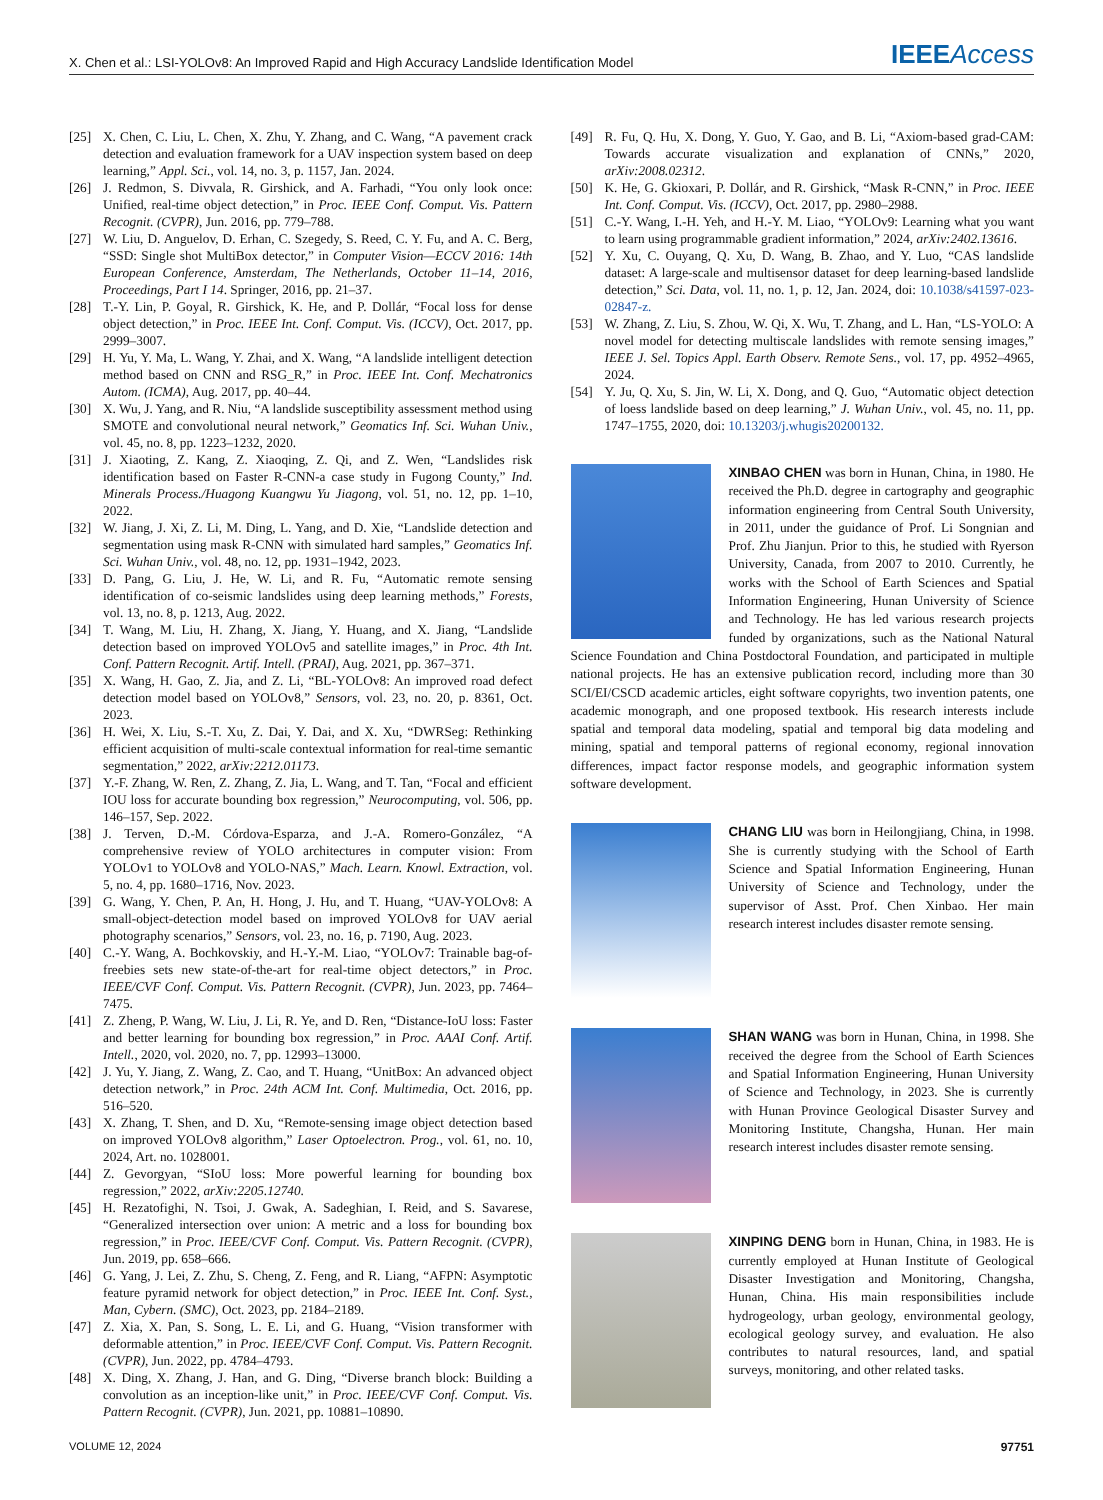X. Chen et al.: LSI-YOLOv8: An Improved Rapid and High Accuracy Landslide Identification Model IEEEAccess
[25] X. Chen, C. Liu, L. Chen, X. Zhu, Y. Zhang, and C. Wang, “A pavement crack detection and evaluation framework for a UAV inspection system based on deep learning,” Appl. Sci., vol. 14, no. 3, p. 1157, Jan. 2024.
[26] J. Redmon, S. Divvala, R. Girshick, and A. Farhadi, “You only look once: Unified, real-time object detection,” in Proc. IEEE Conf. Comput. Vis. Pattern Recognit. (CVPR), Jun. 2016, pp. 779–788.
[27] W. Liu, D. Anguelov, D. Erhan, C. Szegedy, S. Reed, C. Y. Fu, and A. C. Berg, “SSD: Single shot MultiBox detector,” in Computer Vision—ECCV 2016: 14th European Conference, Amsterdam, The Netherlands, October 11–14, 2016, Proceedings, Part I 14. Springer, 2016, pp. 21–37.
[28] T.-Y. Lin, P. Goyal, R. Girshick, K. He, and P. Dollár, “Focal loss for dense object detection,” in Proc. IEEE Int. Conf. Comput. Vis. (ICCV), Oct. 2017, pp. 2999–3007.
[29] H. Yu, Y. Ma, L. Wang, Y. Zhai, and X. Wang, “A landslide intelligent detection method based on CNN and RSG_R,” in Proc. IEEE Int. Conf. Mechatronics Autom. (ICMA), Aug. 2017, pp. 40–44.
[30] X. Wu, J. Yang, and R. Niu, “A landslide susceptibility assessment method using SMOTE and convolutional neural network,” Geomatics Inf. Sci. Wuhan Univ., vol. 45, no. 8, pp. 1223–1232, 2020.
[31] J. Xiaoting, Z. Kang, Z. Xiaoqing, Z. Qi, and Z. Wen, “Landslides risk identification based on Faster R-CNN-a case study in Fugong County,” Ind. Minerals Process./Huagong Kuangwu Yu Jiagong, vol. 51, no. 12, pp. 1–10, 2022.
[32] W. Jiang, J. Xi, Z. Li, M. Ding, L. Yang, and D. Xie, “Landslide detection and segmentation using mask R-CNN with simulated hard samples,” Geomatics Inf. Sci. Wuhan Univ., vol. 48, no. 12, pp. 1931–1942, 2023.
[33] D. Pang, G. Liu, J. He, W. Li, and R. Fu, “Automatic remote sensing identification of co-seismic landslides using deep learning methods,” Forests, vol. 13, no. 8, p. 1213, Aug. 2022.
[34] T. Wang, M. Liu, H. Zhang, X. Jiang, Y. Huang, and X. Jiang, “Landslide detection based on improved YOLOv5 and satellite images,” in Proc. 4th Int. Conf. Pattern Recognit. Artif. Intell. (PRAI), Aug. 2021, pp. 367–371.
[35] X. Wang, H. Gao, Z. Jia, and Z. Li, “BL-YOLOv8: An improved road defect detection model based on YOLOv8,” Sensors, vol. 23, no. 20, p. 8361, Oct. 2023.
[36] H. Wei, X. Liu, S.-T. Xu, Z. Dai, Y. Dai, and X. Xu, “DWRSeg: Rethinking efficient acquisition of multi-scale contextual information for real-time semantic segmentation,” 2022, arXiv:2212.01173.
[37] Y.-F. Zhang, W. Ren, Z. Zhang, Z. Jia, L. Wang, and T. Tan, “Focal and efficient IOU loss for accurate bounding box regression,” Neurocomputing, vol. 506, pp. 146–157, Sep. 2022.
[38] J. Terven, D.-M. Córdova-Esparza, and J.-A. Romero-González, “A comprehensive review of YOLO architectures in computer vision: From YOLOv1 to YOLOv8 and YOLO-NAS,” Mach. Learn. Knowl. Extraction, vol. 5, no. 4, pp. 1680–1716, Nov. 2023.
[39] G. Wang, Y. Chen, P. An, H. Hong, J. Hu, and T. Huang, “UAV-YOLOv8: A small-object-detection model based on improved YOLOv8 for UAV aerial photography scenarios,” Sensors, vol. 23, no. 16, p. 7190, Aug. 2023.
[40] C.-Y. Wang, A. Bochkovskiy, and H.-Y.-M. Liao, “YOLOv7: Trainable bag-of-freebies sets new state-of-the-art for real-time object detectors,” in Proc. IEEE/CVF Conf. Comput. Vis. Pattern Recognit. (CVPR), Jun. 2023, pp. 7464–7475.
[41] Z. Zheng, P. Wang, W. Liu, J. Li, R. Ye, and D. Ren, “Distance-IoU loss: Faster and better learning for bounding box regression,” in Proc. AAAI Conf. Artif. Intell., 2020, vol. 2020, no. 7, pp. 12993–13000.
[42] J. Yu, Y. Jiang, Z. Wang, Z. Cao, and T. Huang, “UnitBox: An advanced object detection network,” in Proc. 24th ACM Int. Conf. Multimedia, Oct. 2016, pp. 516–520.
[43] X. Zhang, T. Shen, and D. Xu, “Remote-sensing image object detection based on improved YOLOv8 algorithm,” Laser Optoelectron. Prog., vol. 61, no. 10, 2024, Art. no. 1028001.
[44] Z. Gevorgyan, “SIoU loss: More powerful learning for bounding box regression,” 2022, arXiv:2205.12740.
[45] H. Rezatofighi, N. Tsoi, J. Gwak, A. Sadeghian, I. Reid, and S. Savarese, “Generalized intersection over union: A metric and a loss for bounding box regression,” in Proc. IEEE/CVF Conf. Comput. Vis. Pattern Recognit. (CVPR), Jun. 2019, pp. 658–666.
[46] G. Yang, J. Lei, Z. Zhu, S. Cheng, Z. Feng, and R. Liang, “AFPN: Asymptotic feature pyramid network for object detection,” in Proc. IEEE Int. Conf. Syst., Man, Cybern. (SMC), Oct. 2023, pp. 2184–2189.
[47] Z. Xia, X. Pan, S. Song, L. E. Li, and G. Huang, “Vision transformer with deformable attention,” in Proc. IEEE/CVF Conf. Comput. Vis. Pattern Recognit. (CVPR), Jun. 2022, pp. 4784–4793.
[48] X. Ding, X. Zhang, J. Han, and G. Ding, “Diverse branch block: Building a convolution as an inception-like unit,” in Proc. IEEE/CVF Conf. Comput. Vis. Pattern Recognit. (CVPR), Jun. 2021, pp. 10881–10890.
[49] R. Fu, Q. Hu, X. Dong, Y. Guo, Y. Gao, and B. Li, “Axiom-based grad-CAM: Towards accurate visualization and explanation of CNNs,” 2020, arXiv:2008.02312.
[50] K. He, G. Gkioxari, P. Dollár, and R. Girshick, “Mask R-CNN,” in Proc. IEEE Int. Conf. Comput. Vis. (ICCV), Oct. 2017, pp. 2980–2988.
[51] C.-Y. Wang, I.-H. Yeh, and H.-Y. M. Liao, “YOLOv9: Learning what you want to learn using programmable gradient information,” 2024, arXiv:2402.13616.
[52] Y. Xu, C. Ouyang, Q. Xu, D. Wang, B. Zhao, and Y. Luo, “CAS landslide dataset: A large-scale and multisensor dataset for deep learning-based landslide detection,” Sci. Data, vol. 11, no. 1, p. 12, Jan. 2024, doi: 10.1038/s41597-023-02847-z.
[53] W. Zhang, Z. Liu, S. Zhou, W. Qi, X. Wu, T. Zhang, and L. Han, “LS-YOLO: A novel model for detecting multiscale landslides with remote sensing images,” IEEE J. Sel. Topics Appl. Earth Observ. Remote Sens., vol. 17, pp. 4952–4965, 2024.
[54] Y. Ju, Q. Xu, S. Jin, W. Li, X. Dong, and Q. Guo, “Automatic object detection of loess landslide based on deep learning,” J. Wuhan Univ., vol. 45, no. 11, pp. 1747–1755, 2020, doi: 10.13203/j.whugis20200132.
XINBAO CHEN was born in Hunan, China, in 1980. He received the Ph.D. degree in cartography and geographic information engineering from Central South University, in 2011, under the guidance of Prof. Li Songnian and Prof. Zhu Jianjun. Prior to this, he studied with Ryerson University, Canada, from 2007 to 2010. Currently, he works with the School of Earth Sciences and Spatial Information Engineering, Hunan University of Science and Technology. He has led various research projects funded by organizations, such as the National Natural Science Foundation and China Postdoctoral Foundation, and participated in multiple national projects. He has an extensive publication record, including more than 30 SCI/EI/CSCD academic articles, eight software copyrights, two invention patents, one academic monograph, and one proposed textbook. His research interests include spatial and temporal data modeling, spatial and temporal big data modeling and mining, spatial and temporal patterns of regional economy, regional innovation differences, impact factor response models, and geographic information system software development.
CHANG LIU was born in Heilongjiang, China, in 1998. She is currently studying with the School of Earth Science and Spatial Information Engineering, Hunan University of Science and Technology, under the supervisor of Asst. Prof. Chen Xinbao. Her main research interest includes disaster remote sensing.
SHAN WANG was born in Hunan, China, in 1998. She received the degree from the School of Earth Sciences and Spatial Information Engineering, Hunan University of Science and Technology, in 2023. She is currently with Hunan Province Geological Disaster Survey and Monitoring Institute, Changsha, Hunan. Her main research interest includes disaster remote sensing.
XINPING DENG born in Hunan, China, in 1983. He is currently employed at Hunan Institute of Geological Disaster Investigation and Monitoring, Changsha, Hunan, China. His main responsibilities include hydrogeology, urban geology, environmental geology, ecological geology survey, and evaluation. He also contributes to natural resources, land, and spatial surveys, monitoring, and other related tasks.
VOLUME 12, 2024 97751